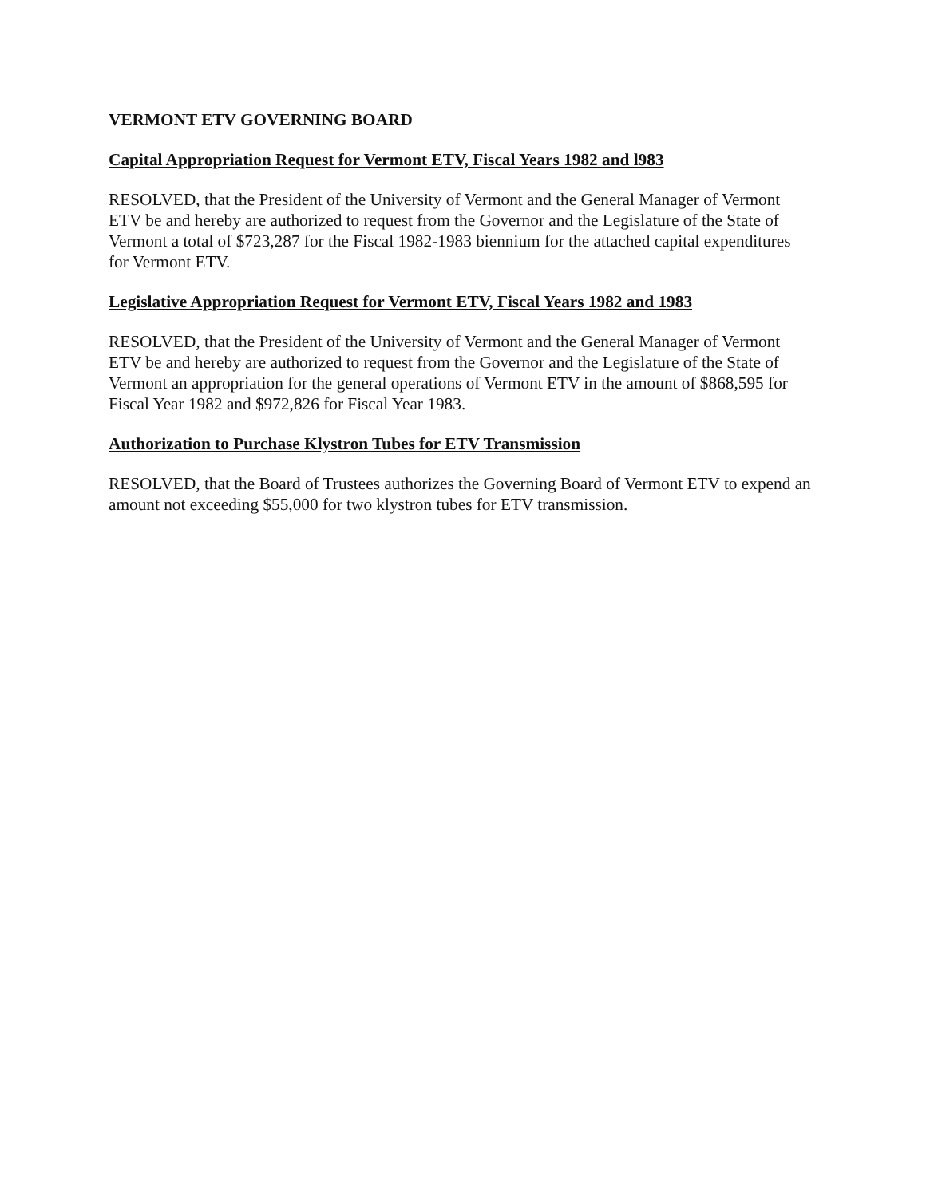VERMONT ETV GOVERNING BOARD
Capital Appropriation Request for Vermont ETV, Fiscal Years 1982 and l983
RESOLVED, that the President of the University of Vermont and the General Manager of Vermont ETV be and hereby are authorized to request from the Governor and the Legislature of the State of Vermont a total of $723,287 for the Fiscal 1982-1983 biennium for the attached capital expenditures for Vermont ETV.
Legislative Appropriation Request for Vermont ETV, Fiscal Years 1982 and 1983
RESOLVED, that the President of the University of Vermont and the General Manager of Vermont ETV be and hereby are authorized to request from the Governor and the Legislature of the State of Vermont an appropriation for the general operations of Vermont ETV in the amount of $868,595 for Fiscal Year 1982 and $972,826 for Fiscal Year 1983.
Authorization to Purchase Klystron Tubes for ETV Transmission
RESOLVED, that the Board of Trustees authorizes the Governing Board of Vermont ETV to expend an amount not exceeding $55,000 for two klystron tubes for ETV transmission.